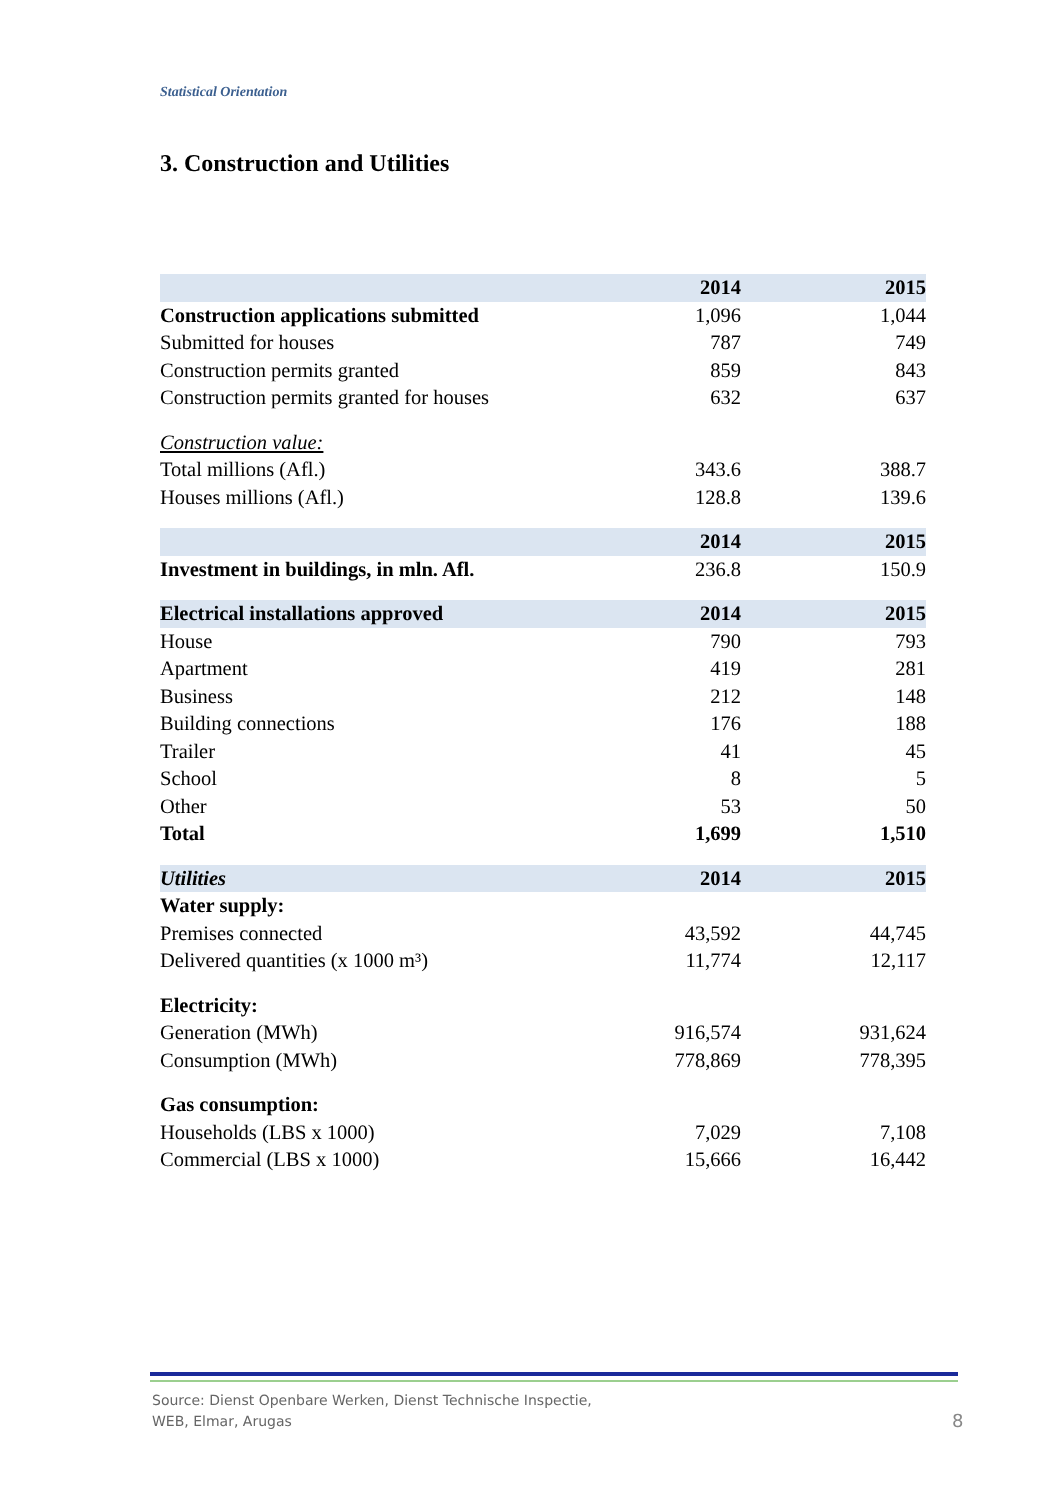Statistical Orientation
3. Construction and Utilities
| | 2014 | 2015 |
| --- | --- | --- |
| Construction applications submitted | 1,096 | 1,044 |
| Submitted for houses | 787 | 749 |
| Construction permits granted | 859 | 843 |
| Construction permits granted for houses | 632 | 637 |
| Construction value: | | |
| Total millions (Afl.) | 343.6 | 388.7 |
| Houses millions (Afl.) | 128.8 | 139.6 |
| | 2014 | 2015 |
| Investment in buildings, in mln. Afl. | 236.8 | 150.9 |
| Electrical installations approved | 2014 | 2015 |
| House | 790 | 793 |
| Apartment | 419 | 281 |
| Business | 212 | 148 |
| Building connections | 176 | 188 |
| Trailer | 41 | 45 |
| School | 8 | 5 |
| Other | 53 | 50 |
| Total | 1,699 | 1,510 |
| Utilities | 2014 | 2015 |
| Water supply: | | |
| Premises connected | 43,592 | 44,745 |
| Delivered quantities (x 1000 m³) | 11,774 | 12,117 |
| Electricity: | | |
| Generation (MWh) | 916,574 | 931,624 |
| Consumption (MWh) | 778,869 | 778,395 |
| Gas consumption: | | |
| Households (LBS x 1000) | 7,029 | 7,108 |
| Commercial (LBS x 1000) | 15,666 | 16,442 |
Source: Dienst Openbare Werken, Dienst Technische Inspectie,
WEB, Elmar, Arugas
8